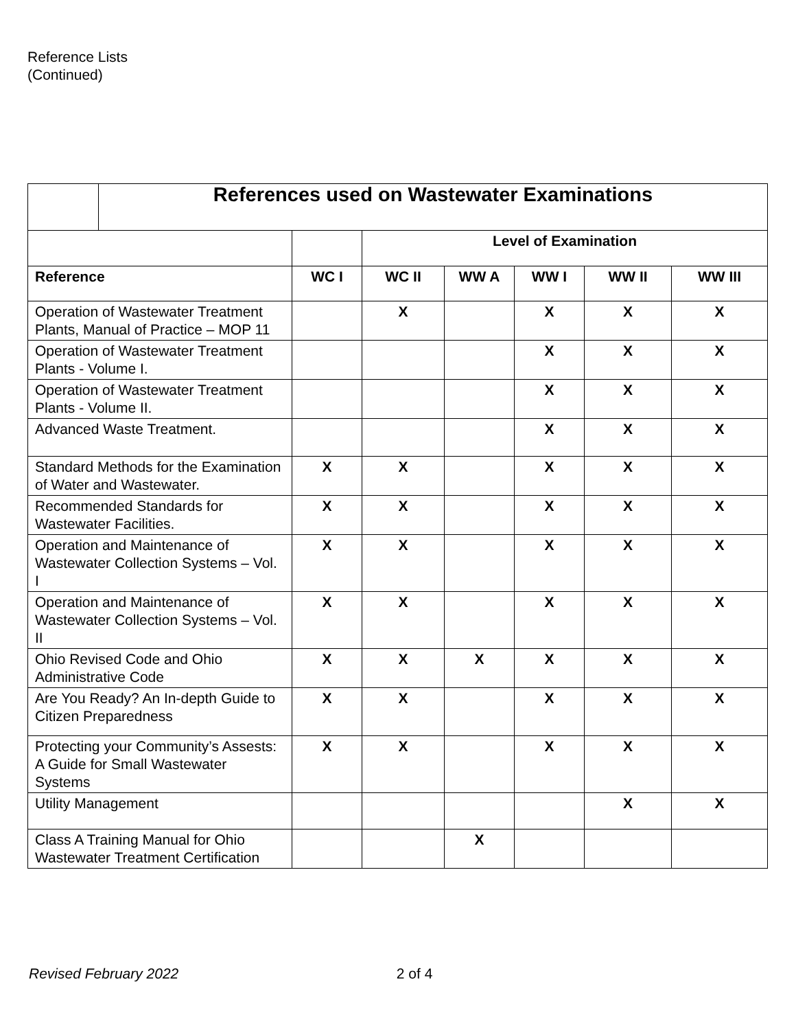Reference Lists
(Continued)
| | References used on Wastewater Examinations | | | | | | |
| | | | Level of Examination | | | | |
| Reference | | WC I | WC II | WW A | WW I | WW II | WW III |
| Operation of Wastewater Treatment Plants, Manual of Practice – MOP 11 | | | X | | X | X | X |
| Operation of Wastewater Treatment Plants - Volume I. | | | | | X | X | X |
| Operation of Wastewater Treatment Plants - Volume II. | | | | | X | X | X |
| Advanced Waste Treatment. | | | | | X | X | X |
| Standard Methods for the Examination of Water and Wastewater. | | X | X | | X | X | X |
| Recommended Standards for Wastewater Facilities. | | X | X | | X | X | X |
| Operation and Maintenance of Wastewater Collection Systems – Vol. I | | X | X | | X | X | X |
| Operation and Maintenance of Wastewater Collection Systems – Vol. II | | X | X | | X | X | X |
| Ohio Revised Code and Ohio Administrative Code | | X | X | X | X | X | X |
| Are You Ready? An In-depth Guide to Citizen Preparedness | | X | X | | X | X | X |
| Protecting your Community’s Assests: A Guide for Small Wastewater Systems | | X | X | | X | X | X |
| Utility Management | | | | | | X | X |
| Class A Training Manual for Ohio Wastewater Treatment Certification | | | | X | | | |
Revised February 2022 2 of 4